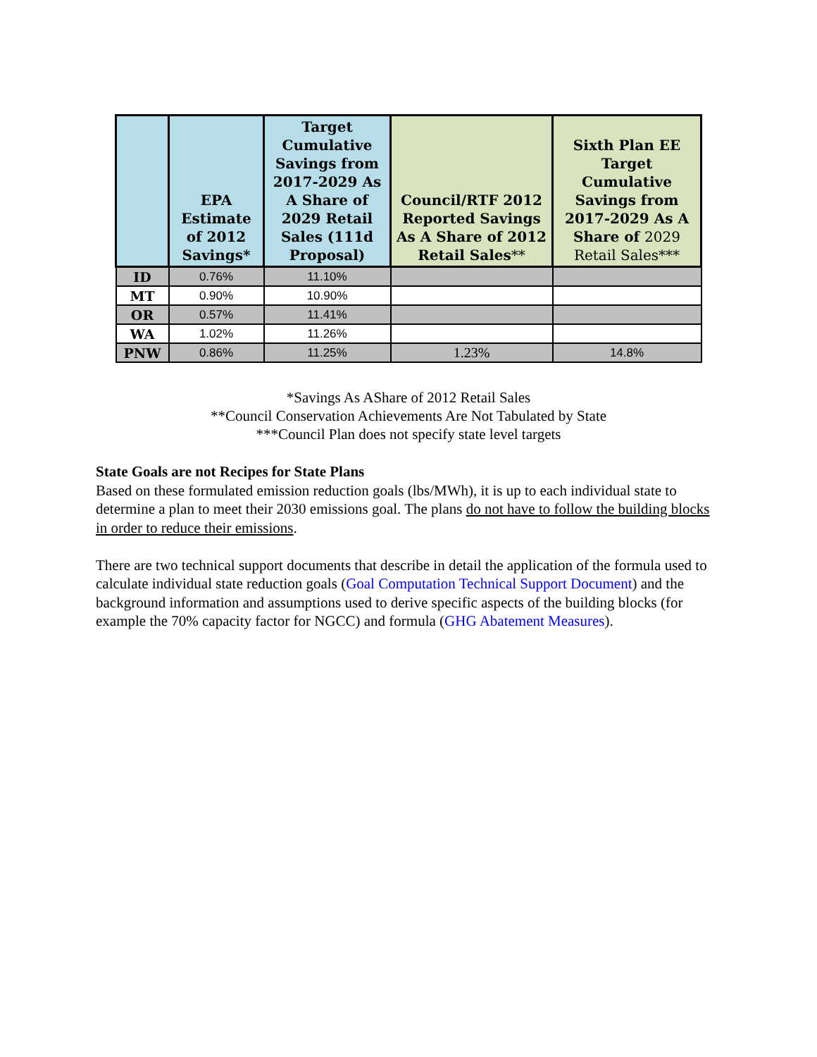| | EPA Estimate of 2012 Savings* | Target Cumulative Savings from 2017-2029 As A Share of 2029 Retail Sales (111d Proposal) | Council/RTF 2012 Reported Savings As A Share of 2012 Retail Sales ** | Sixth Plan EE Target Cumulative Savings from 2017-2029 As A Share of 2029 Retail Sales*** |
| --- | --- | --- | --- | --- |
| ID | 0.76% | 11.10% | | |
| MT | 0.90% | 10.90% | | |
| OR | 0.57% | 11.41% | | |
| WA | 1.02% | 11.26% | | |
| PNW | 0.86% | 11.25% | 1.23% | 14.8% |
*Savings As AShare of 2012 Retail Sales
**Council Conservation Achievements Are Not Tabulated by State
***Council Plan does not specify state level targets
State Goals are not Recipes for State Plans
Based on these formulated emission reduction goals (lbs/MWh), it is up to each individual state to determine a plan to meet their 2030 emissions goal. The plans do not have to follow the building blocks in order to reduce their emissions.
There are two technical support documents that describe in detail the application of the formula used to calculate individual state reduction goals (Goal Computation Technical Support Document) and the background information and assumptions used to derive specific aspects of the building blocks (for example the 70% capacity factor for NGCC) and formula (GHG Abatement Measures).